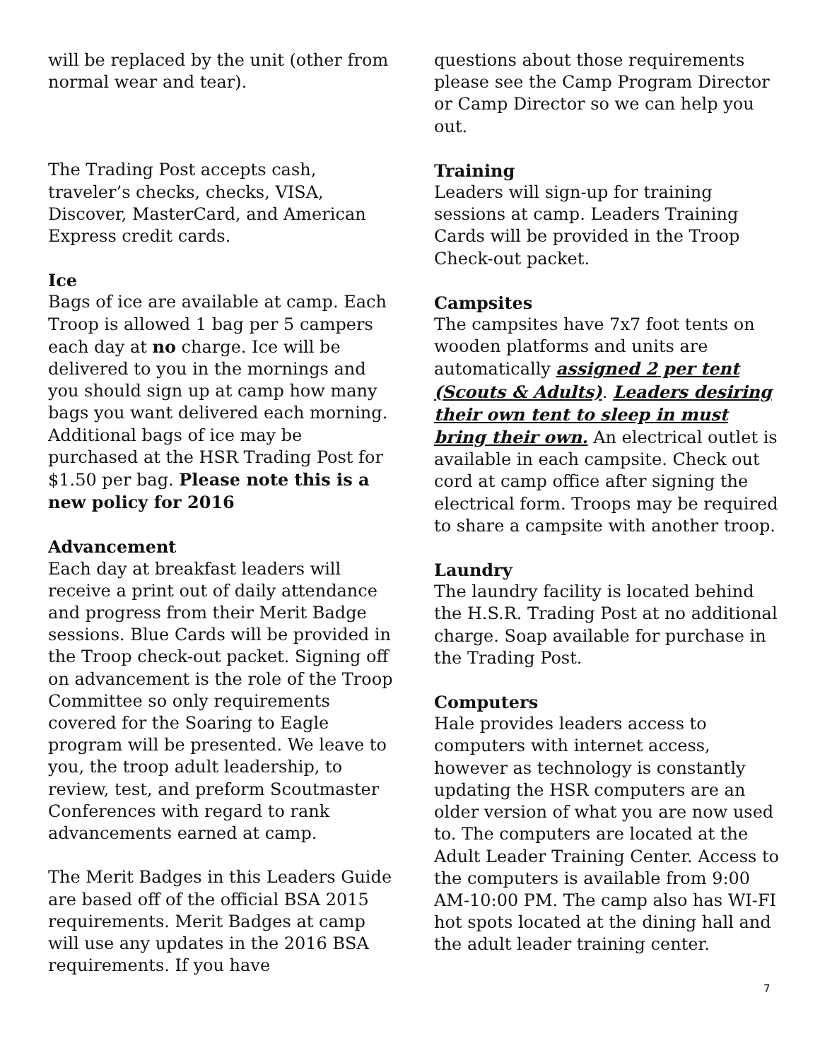will be replaced by the unit (other from normal wear and tear).
The Trading Post accepts cash, traveler’s checks, checks, VISA, Discover, MasterCard, and American Express credit cards.
Ice
Bags of ice are available at camp. Each Troop is allowed 1 bag per 5 campers each day at no charge. Ice will be delivered to you in the mornings and you should sign up at camp how many bags you want delivered each morning. Additional bags of ice may be purchased at the HSR Trading Post for $1.50 per bag. Please note this is a new policy for 2016
Advancement
Each day at breakfast leaders will receive a print out of daily attendance and progress from their Merit Badge sessions. Blue Cards will be provided in the Troop check-out packet. Signing off on advancement is the role of the Troop Committee so only requirements covered for the Soaring to Eagle program will be presented. We leave to you, the troop adult leadership, to review, test, and preform Scoutmaster Conferences with regard to rank advancements earned at camp.
The Merit Badges in this Leaders Guide are based off of the official BSA 2015 requirements. Merit Badges at camp will use any updates in the 2016 BSA requirements. If you have
questions about those requirements please see the Camp Program Director or Camp Director so we can help you out.
Training
Leaders will sign-up for training sessions at camp. Leaders Training Cards will be provided in the Troop Check-out packet.
Campsites
The campsites have 7x7 foot tents on wooden platforms and units are automatically assigned 2 per tent (Scouts & Adults). Leaders desiring their own tent to sleep in must bring their own. An electrical outlet is available in each campsite. Check out cord at camp office after signing the electrical form. Troops may be required to share a campsite with another troop.
Laundry
The laundry facility is located behind the H.S.R. Trading Post at no additional charge. Soap available for purchase in the Trading Post.
Computers
Hale provides leaders access to computers with internet access, however as technology is constantly updating the HSR computers are an older version of what you are now used to. The computers are located at the Adult Leader Training Center. Access to the computers is available from 9:00 AM-10:00 PM. The camp also has WI-FI hot spots located at the dining hall and the adult leader training center.
7